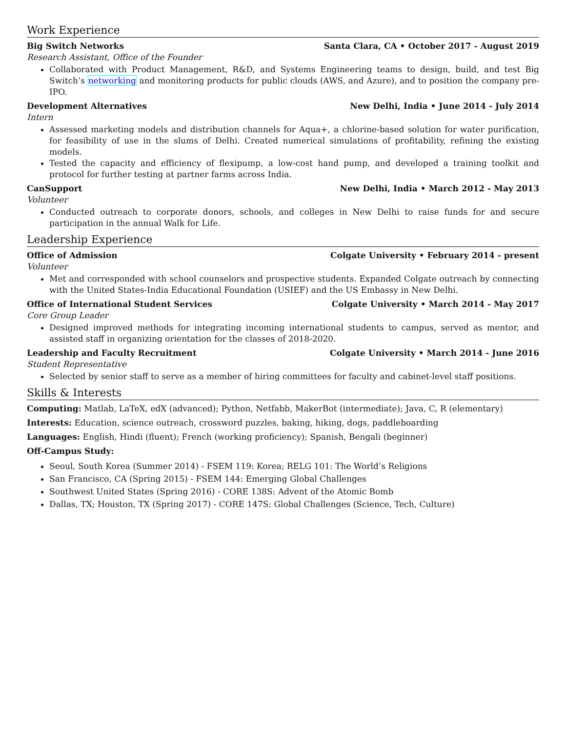Work Experience
Big Switch Networks Santa Clara, CA • October 2017 - August 2019
Research Assistant, Office of the Founder
Collaborated with Product Management, R&D, and Systems Engineering teams to design, build, and test Big Switch’s networking and monitoring products for public clouds (AWS, and Azure), and to position the company pre-IPO.
Development Alternatives New Delhi, India • June 2014 - July 2014
Intern
Assessed marketing models and distribution channels for Aqua+, a chlorine-based solution for water purification, for feasibility of use in the slums of Delhi. Created numerical simulations of profitability, refining the existing models.
Tested the capacity and efficiency of flexipump, a low-cost hand pump, and developed a training toolkit and protocol for further testing at partner farms across India.
CanSupport New Delhi, India • March 2012 - May 2013
Volunteer
Conducted outreach to corporate donors, schools, and colleges in New Delhi to raise funds for and secure participation in the annual Walk for Life.
Leadership Experience
Office of Admission Colgate University • February 2014 - present
Volunteer
Met and corresponded with school counselors and prospective students. Expanded Colgate outreach by connecting with the United States-India Educational Foundation (USIEF) and the US Embassy in New Delhi.
Office of International Student Services Colgate University • March 2014 - May 2017
Core Group Leader
Designed improved methods for integrating incoming international students to campus, served as mentor, and assisted staff in organizing orientation for the classes of 2018-2020.
Leadership and Faculty Recruitment Colgate University • March 2014 - June 2016
Student Representative
Selected by senior staff to serve as a member of hiring committees for faculty and cabinet-level staff positions.
Skills & Interests
Computing: Matlab, LaTeX, edX (advanced); Python, Netfabb, MakerBot (intermediate); Java, C, R (elementary)
Interests: Education, science outreach, crossword puzzles, baking, hiking, dogs, paddleboarding
Languages: English, Hindi (fluent); French (working proficiency); Spanish, Bengali (beginner)
Off-Campus Study:
Seoul, South Korea (Summer 2014) - FSEM 119: Korea; RELG 101: The World’s Religions
San Francisco, CA (Spring 2015) - FSEM 144: Emerging Global Challenges
Southwest United States (Spring 2016) - CORE 138S: Advent of the Atomic Bomb
Dallas, TX; Houston, TX (Spring 2017) - CORE 147S: Global Challenges (Science, Tech, Culture)